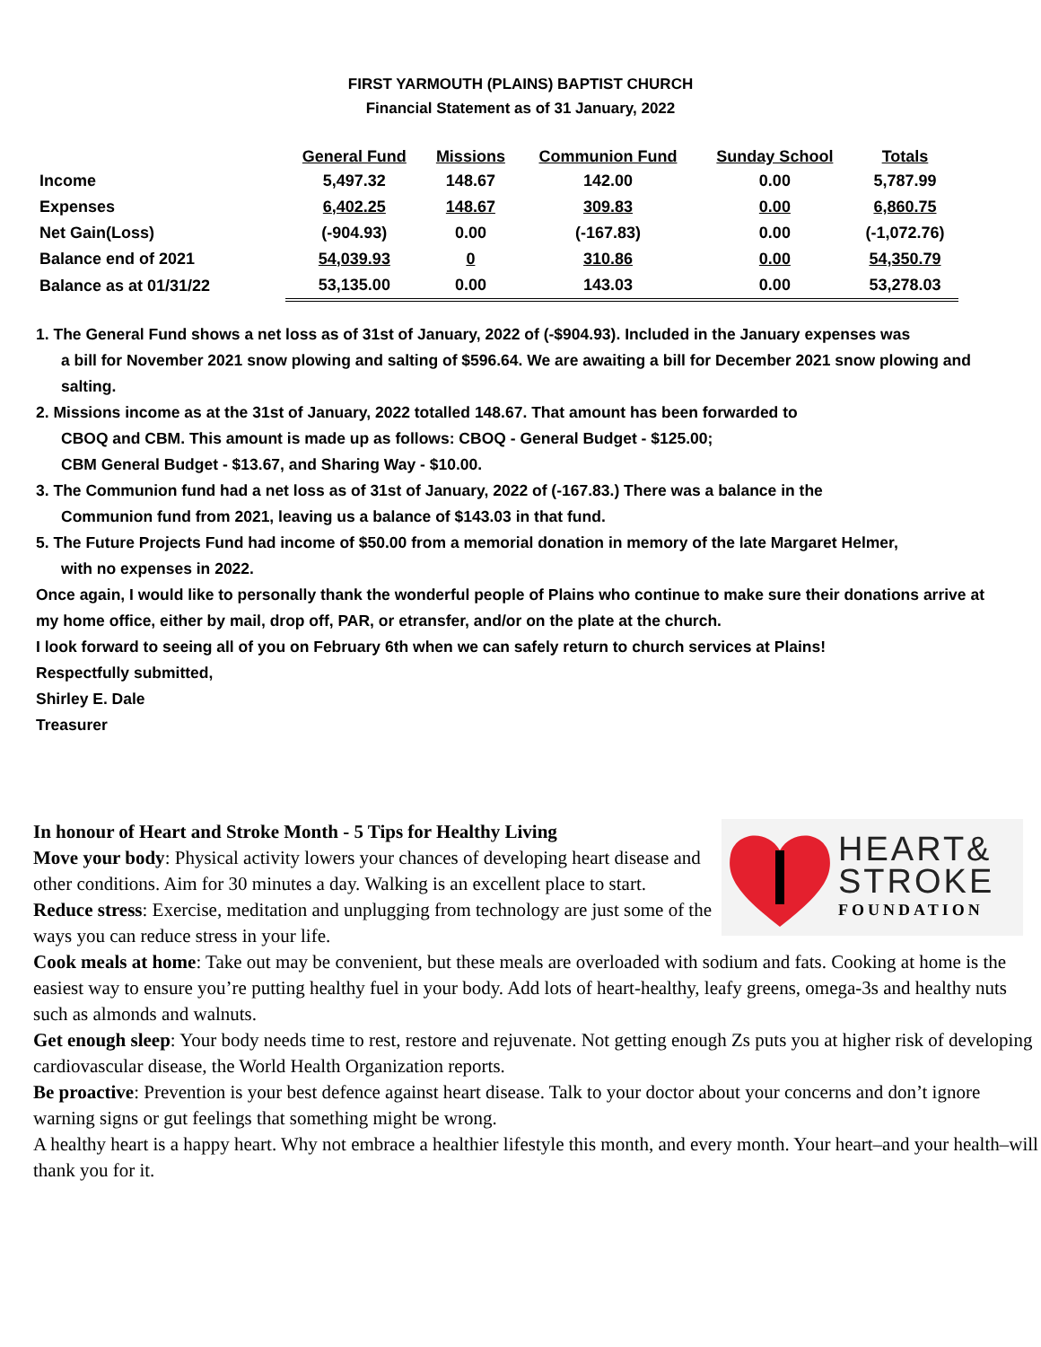FIRST YARMOUTH (PLAINS) BAPTIST CHURCH
Financial Statement as of 31 January, 2022
| | General Fund | Missions | Communion Fund | Sunday School | Totals |
| --- | --- | --- | --- | --- | --- |
| Income | 5,497.32 | 148.67 | 142.00 | 0.00 | 5,787.99 |
| Expenses | 6,402.25 | 148.67 | 309.83 | 0.00 | 6,860.75 |
| Net Gain(Loss) | (-904.93) | 0.00 | (-167.83) | 0.00 | (-1,072.76) |
| Balance end of 2021 | 54,039.93 | 0 | 310.86 | 0.00 | 54,350.79 |
| Balance as at 01/31/22 | 53,135.00 | 0.00 | 143.03 | 0.00 | 53,278.03 |
1. The General Fund shows a net loss as of 31st of January, 2022 of (-$904.93). Included in the January expenses was
a bill for November 2021 snow plowing and salting of $596.64. We are awaiting a bill for December 2021 snow plowing and salting.
2. Missions income as at the 31st of January, 2022 totalled 148.67. That amount has been forwarded to
CBOQ and CBM. This amount is made up as follows: CBOQ - General Budget - $125.00;
CBM General Budget - $13.67, and Sharing Way - $10.00.
3. The Communion fund had a net loss as of 31st of January, 2022 of (-167.83.) There was a balance in the
Communion fund from 2021, leaving us a balance of $143.03 in that fund.
5. The Future Projects Fund had income of $50.00 from a memorial donation in memory of the late Margaret Helmer,
with no expenses in 2022.
Once again, I would like to personally thank the wonderful people of Plains who continue to make sure their donations arrive at my home office, either by mail, drop off, PAR, or etransfer, and/or on the plate at the church.
I look forward to seeing all of you on February 6th when we can safely return to church services at Plains!
Respectfully submitted,
Shirley E. Dale
Treasurer
HEART&
STROKE
FOUNDATION
In honour of Heart and Stroke Month - 5 Tips for Healthy Living
Move your body: Physical activity lowers your chances of developing heart disease and other conditions. Aim for 30 minutes a day. Walking is an excellent place to start.
Reduce stress: Exercise, meditation and unplugging from technology are just some of the ways you can reduce stress in your life.
Cook meals at home: Take out may be convenient, but these meals are overloaded with sodium and fats. Cooking at home is the easiest way to ensure you’re putting healthy fuel in your body. Add lots of heart-healthy, leafy greens, omega-3s and healthy nuts such as almonds and walnuts.
Get enough sleep: Your body needs time to rest, restore and rejuvenate. Not getting enough Zs puts you at higher risk of developing cardiovascular disease, the World Health Organization reports.
Be proactive: Prevention is your best defence against heart disease. Talk to your doctor about your concerns and don’t ignore warning signs or gut feelings that something might be wrong.
A healthy heart is a happy heart. Why not embrace a healthier lifestyle this month, and every month. Your heart–and your health–will thank you for it.